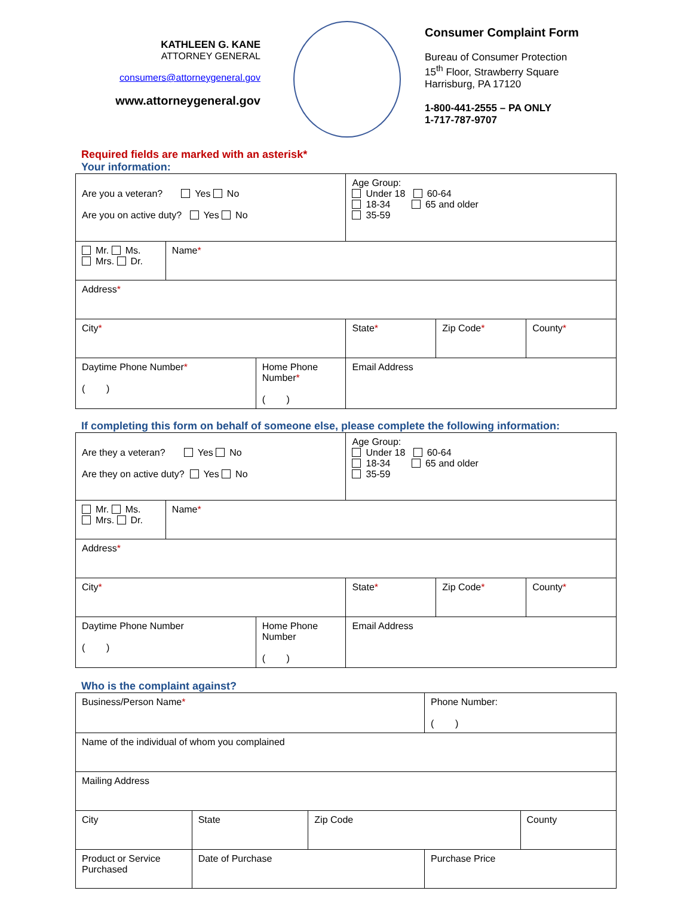KATHLEEN G. KANE
ATTORNEY GENERAL
consumers@attorneygeneral.gov
www.attorneygeneral.gov
Consumer Complaint Form
Bureau of Consumer Protection
15<sup>th</sup> Floor, Strawberry Square
Harrisburg, PA 17120
1-800-441-2555 – PA ONLY
1-717-787-9707
Required fields are marked with an asterisk*
Your information:
| Are you a veteran? Yes No Are you on active duty? Yes No | | | Age Group: Under 18 60-64 18-34 65 and older 35-59 | | |
| Mr. Ms. Mrs. Dr. | Name * | | | | |
| Address * | | | | | |
| City * | | | State * | Zip Code * | County * |
| Daytime Phone Number * ( ) | | Home Phone Number * ( ) | Email Address | | |
If completing this form on behalf of someone else, please complete the following information:
| Are they a veteran? Yes No Are they on active duty? Yes No | | | Age Group: Under 18 60-64 18-34 65 and older 35-59 | | |
| Mr. Ms. Mrs. Dr. | Name * | | | | |
| Address * | | | | | |
| City * | | | State * | Zip Code * | County * |
| Daytime Phone Number ( ) | | Home Phone Number ( ) | Email Address | | |
Who is the complaint against?
| Business/Person Name * | | | Phone Number: ( ) | |
| Name of the individual of whom you complained | | | | |
| Mailing Address | | | | |
| City | State | Zip Code | | County |
| Product or Service Purchased | Date of Purchase | | Purchase Price | |